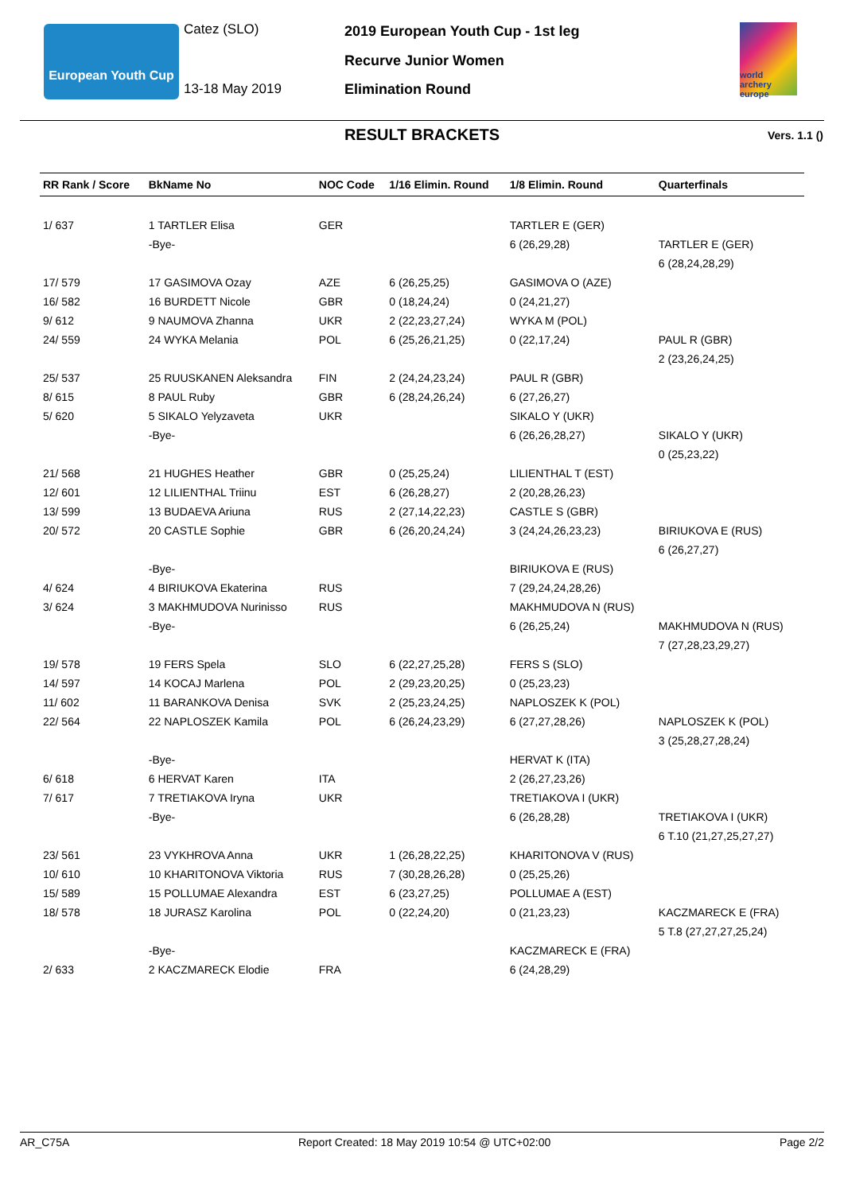European Youth Cup
Catez (SLO)
13-18 May 2019
2019 European Youth Cup - 1st leg
Recurve Junior Women
Elimination Round
world archery europe
RESULT BRACKETS
Vers. 1.1 ()
| RR Rank / Score | BkName No | NOC Code | 1/16 Elimin. Round | 1/8 Elimin. Round | Quarterfinals |
| --- | --- | --- | --- | --- | --- |
| 1/ 637 | 1 TARTLER Elisa | GER | | TARTLER E (GER) | |
| | -Bye- | | | 6 (26,29,28) | TARTLER E (GER) |
| | | | | | 6 (28,24,28,29) |
| 17/ 579 | 17 GASIMOVA Ozay | AZE | 6 (26,25,25) | GASIMOVA O (AZE) | |
| 16/ 582 | 16 BURDETT Nicole | GBR | 0 (18,24,24) | 0 (24,21,27) | |
| 9/ 612 | 9 NAUMOVA Zhanna | UKR | 2 (22,23,27,24) | WYKA M (POL) | |
| 24/ 559 | 24 WYKA Melania | POL | 6 (25,26,21,25) | 0 (22,17,24) | PAUL R (GBR) |
| | | | | | 2 (23,26,24,25) |
| 25/ 537 | 25 RUUSKANEN Aleksandra | FIN | 2 (24,24,23,24) | PAUL R (GBR) | |
| 8/ 615 | 8 PAUL Ruby | GBR | 6 (28,24,26,24) | 6 (27,26,27) | |
| 5/ 620 | 5 SIKALO Yelyzaveta | UKR | | SIKALO Y (UKR) | |
| | -Bye- | | | 6 (26,26,28,27) | SIKALO Y (UKR) |
| | | | | | 0 (25,23,22) |
| 21/ 568 | 21 HUGHES Heather | GBR | 0 (25,25,24) | LILIENTHAL T (EST) | |
| 12/ 601 | 12 LILIENTHAL Triinu | EST | 6 (26,28,27) | 2 (20,28,26,23) | |
| 13/ 599 | 13 BUDAEVA Ariuna | RUS | 2 (27,14,22,23) | CASTLE S (GBR) | |
| 20/ 572 | 20 CASTLE Sophie | GBR | 6 (26,20,24,24) | 3 (24,24,26,23,23) | BIRIUKOVA E (RUS) |
| | | | | | 6 (26,27,27) |
| | -Bye- | | | BIRIUKOVA E (RUS) | |
| 4/ 624 | 4 BIRIUKOVA Ekaterina | RUS | | 7 (29,24,24,28,26) | |
| 3/ 624 | 3 MAKHMUDOVA Nurinisso | RUS | | MAKHMUDOVA N (RUS) | |
| | -Bye- | | | 6 (26,25,24) | MAKHMUDOVA N (RUS) |
| | | | | | 7 (27,28,23,29,27) |
| 19/ 578 | 19 FERS Spela | SLO | 6 (22,27,25,28) | FERS S (SLO) | |
| 14/ 597 | 14 KOCAJ Marlena | POL | 2 (29,23,20,25) | 0 (25,23,23) | |
| 11/ 602 | 11 BARANKOVA Denisa | SVK | 2 (25,23,24,25) | NAPLOSZEK K (POL) | |
| 22/ 564 | 22 NAPLOSZEK Kamila | POL | 6 (26,24,23,29) | 6 (27,27,28,26) | NAPLOSZEK K (POL) |
| | | | | | 3 (25,28,27,28,24) |
| | -Bye- | | | HERVAT K (ITA) | |
| 6/ 618 | 6 HERVAT Karen | ITA | | 2 (26,27,23,26) | |
| 7/ 617 | 7 TRETIAKOVA Iryna | UKR | | TRETIAKOVA I (UKR) | |
| | -Bye- | | | 6 (26,28,28) | TRETIAKOVA I (UKR) |
| | | | | | 6 T.10 (21,27,25,27,27) |
| 23/ 561 | 23 VYKHROVA Anna | UKR | 1 (26,28,22,25) | KHARITONOVA V (RUS) | |
| 10/ 610 | 10 KHARITONOVA Viktoria | RUS | 7 (30,28,26,28) | 0 (25,25,26) | |
| 15/ 589 | 15 POLLUMAE Alexandra | EST | 6 (23,27,25) | POLLUMAE A (EST) | |
| 18/ 578 | 18 JURASZ Karolina | POL | 0 (22,24,20) | 0 (21,23,23) | KACZMARECK E (FRA) |
| | | | | | 5 T.8 (27,27,27,25,24) |
| | -Bye- | | | KACZMARECK E (FRA) | |
| 2/ 633 | 2 KACZMARECK Elodie | FRA | | 6 (24,28,29) | |
AR_C75A Report Created: 18 May 2019 10:54 @ UTC+02:00 Page 2/2